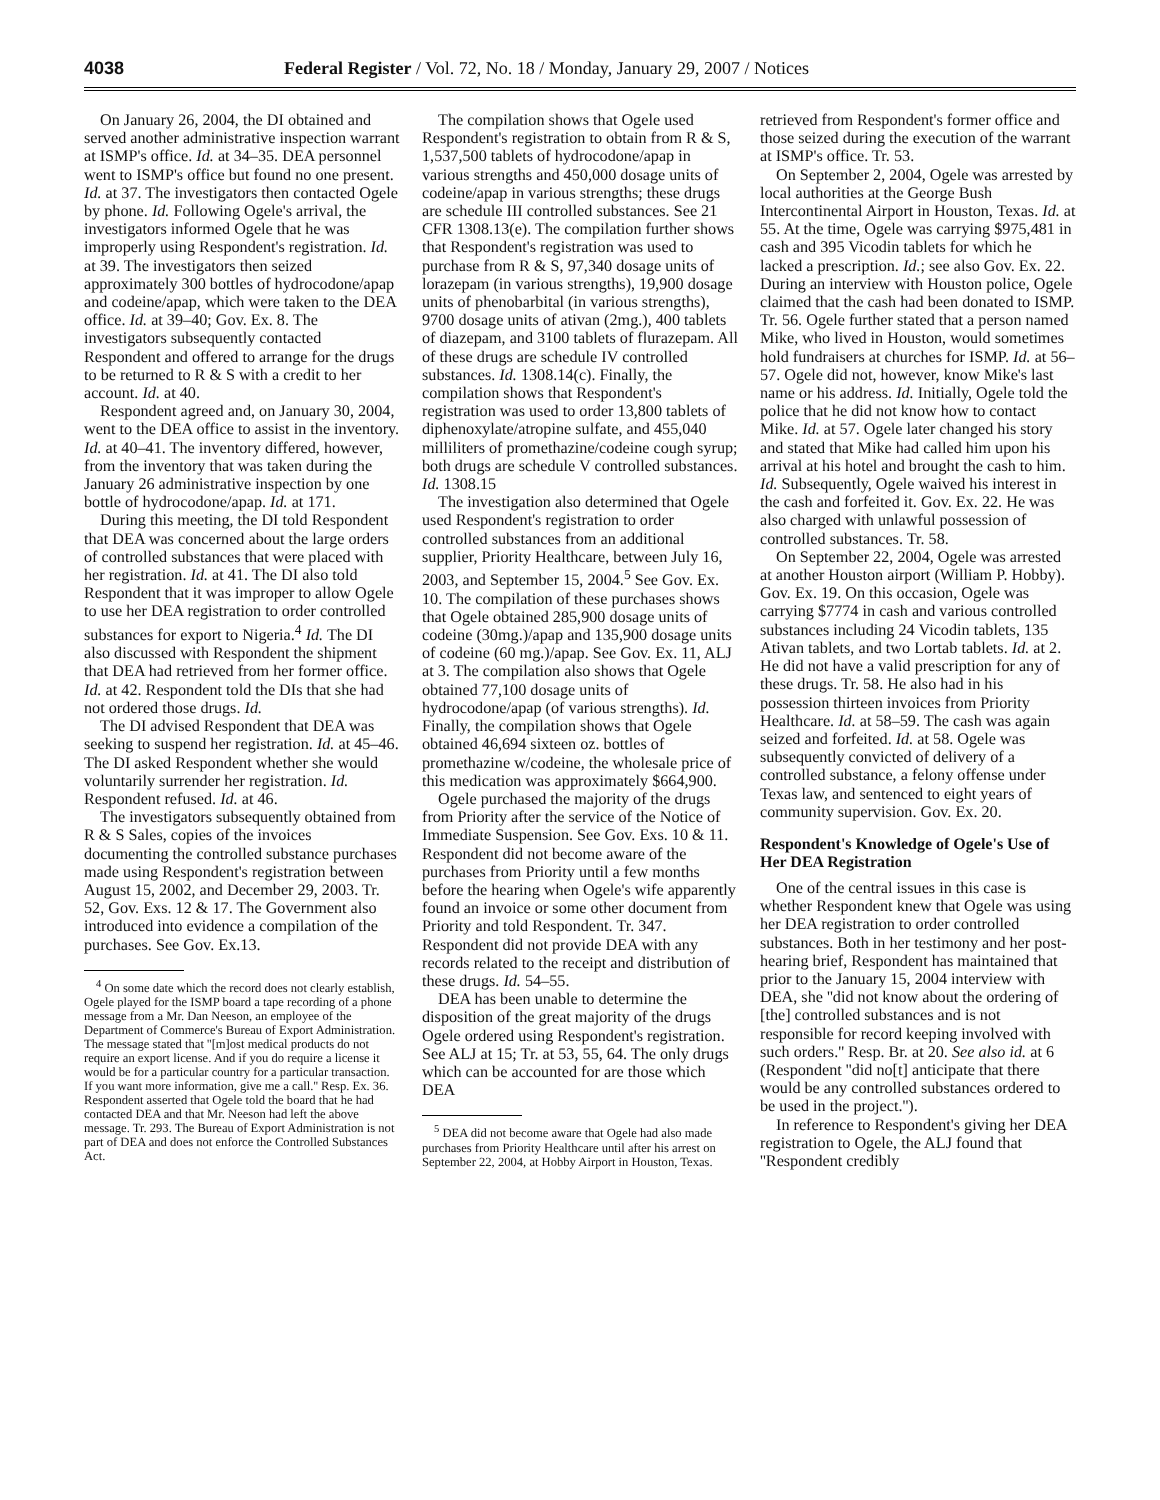4038 Federal Register / Vol. 72, No. 18 / Monday, January 29, 2007 / Notices
On January 26, 2004, the DI obtained and served another administrative inspection warrant at ISMP's office. Id. at 34–35. DEA personnel went to ISMP's office but found no one present. Id. at 37. The investigators then contacted Ogele by phone. Id. Following Ogele's arrival, the investigators informed Ogele that he was improperly using Respondent's registration. Id. at 39. The investigators then seized approximately 300 bottles of hydrocodone/apap and codeine/apap, which were taken to the DEA office. Id. at 39–40; Gov. Ex. 8. The investigators subsequently contacted Respondent and offered to arrange for the drugs to be returned to R & S with a credit to her account. Id. at 40.
Respondent agreed and, on January 30, 2004, went to the DEA office to assist in the inventory. Id. at 40–41. The inventory differed, however, from the inventory that was taken during the January 26 administrative inspection by one bottle of hydrocodone/apap. Id. at 171.
During this meeting, the DI told Respondent that DEA was concerned about the large orders of controlled substances that were placed with her registration. Id. at 41. The DI also told Respondent that it was improper to allow Ogele to use her DEA registration to order controlled substances for export to Nigeria.<sup>4</sup> Id. The DI also discussed with Respondent the shipment that DEA had retrieved from her former office. Id. at 42. Respondent told the DIs that she had not ordered those drugs. Id.
The DI advised Respondent that DEA was seeking to suspend her registration. Id. at 45–46. The DI asked Respondent whether she would voluntarily surrender her registration. Id. Respondent refused. Id. at 46.
The investigators subsequently obtained from R & S Sales, copies of the invoices documenting the controlled substance purchases made using Respondent's registration between August 15, 2002, and December 29, 2003. Tr. 52, Gov. Exs. 12 & 17. The Government also introduced into evidence a compilation of the purchases. See Gov. Ex.13.
<sup>4</sup> On some date which the record does not clearly establish, Ogele played for the ISMP board a tape recording of a phone message from a Mr. Dan Neeson, an employee of the Department of Commerce's Bureau of Export Administration. The message stated that ''[m]ost medical products do not require an export license. And if you do require a license it would be for a particular country for a particular transaction. If you want more information, give me a call.'' Resp. Ex. 36. Respondent asserted that Ogele told the board that he had contacted DEA and that Mr. Neeson had left the above message. Tr. 293. The Bureau of Export Administration is not part of DEA and does not enforce the Controlled Substances Act.
The compilation shows that Ogele used Respondent's registration to obtain from R & S, 1,537,500 tablets of hydrocodone/apap in various strengths and 450,000 dosage units of codeine/apap in various strengths; these drugs are schedule III controlled substances. See 21 CFR 1308.13(e). The compilation further shows that Respondent's registration was used to purchase from R & S, 97,340 dosage units of lorazepam (in various strengths), 19,900 dosage units of phenobarbital (in various strengths), 9700 dosage units of ativan (2mg.), 400 tablets of diazepam, and 3100 tablets of flurazepam. All of these drugs are schedule IV controlled substances. Id. 1308.14(c). Finally, the compilation shows that Respondent's registration was used to order 13,800 tablets of diphenoxylate/atropine sulfate, and 455,040 milliliters of promethazine/codeine cough syrup; both drugs are schedule V controlled substances. Id. 1308.15
The investigation also determined that Ogele used Respondent's registration to order controlled substances from an additional supplier, Priority Healthcare, between July 16, 2003, and September 15, 2004.<sup>5</sup> See Gov. Ex. 10. The compilation of these purchases shows that Ogele obtained 285,900 dosage units of codeine (30mg.)/apap and 135,900 dosage units of codeine (60 mg.)/apap. See Gov. Ex. 11, ALJ at 3. The compilation also shows that Ogele obtained 77,100 dosage units of hydrocodone/apap (of various strengths). Id. Finally, the compilation shows that Ogele obtained 46,694 sixteen oz. bottles of promethazine w/codeine, the wholesale price of this medication was approximately $664,900.
Ogele purchased the majority of the drugs from Priority after the service of the Notice of Immediate Suspension. See Gov. Exs. 10 & 11. Respondent did not become aware of the purchases from Priority until a few months before the hearing when Ogele's wife apparently found an invoice or some other document from Priority and told Respondent. Tr. 347. Respondent did not provide DEA with any records related to the receipt and distribution of these drugs. Id. 54–55.
DEA has been unable to determine the disposition of the great majority of the drugs Ogele ordered using Respondent's registration. See ALJ at 15; Tr. at 53, 55, 64. The only drugs which can be accounted for are those which DEA
<sup>5</sup> DEA did not become aware that Ogele had also made purchases from Priority Healthcare until after his arrest on September 22, 2004, at Hobby Airport in Houston, Texas.
retrieved from Respondent's former office and those seized during the execution of the warrant at ISMP's office. Tr. 53.
On September 2, 2004, Ogele was arrested by local authorities at the George Bush Intercontinental Airport in Houston, Texas. Id. at 55. At the time, Ogele was carrying $975,481 in cash and 395 Vicodin tablets for which he lacked a prescription. Id.; see also Gov. Ex. 22. During an interview with Houston police, Ogele claimed that the cash had been donated to ISMP. Tr. 56. Ogele further stated that a person named Mike, who lived in Houston, would sometimes hold fundraisers at churches for ISMP. Id. at 56–57. Ogele did not, however, know Mike's last name or his address. Id. Initially, Ogele told the police that he did not know how to contact Mike. Id. at 57. Ogele later changed his story and stated that Mike had called him upon his arrival at his hotel and brought the cash to him. Id. Subsequently, Ogele waived his interest in the cash and forfeited it. Gov. Ex. 22. He was also charged with unlawful possession of controlled substances. Tr. 58.
On September 22, 2004, Ogele was arrested at another Houston airport (William P. Hobby). Gov. Ex. 19. On this occasion, Ogele was carrying $7774 in cash and various controlled substances including 24 Vicodin tablets, 135 Ativan tablets, and two Lortab tablets. Id. at 2. He did not have a valid prescription for any of these drugs. Tr. 58. He also had in his possession thirteen invoices from Priority Healthcare. Id. at 58–59. The cash was again seized and forfeited. Id. at 58. Ogele was subsequently convicted of delivery of a controlled substance, a felony offense under Texas law, and sentenced to eight years of community supervision. Gov. Ex. 20.
Respondent's Knowledge of Ogele's Use of Her DEA Registration
One of the central issues in this case is whether Respondent knew that Ogele was using her DEA registration to order controlled substances. Both in her testimony and her post-hearing brief, Respondent has maintained that prior to the January 15, 2004 interview with DEA, she ''did not know about the ordering of [the] controlled substances and is not responsible for record keeping involved with such orders.'' Resp. Br. at 20. See also id. at 6 (Respondent ''did no[t] anticipate that there would be any controlled substances ordered to be used in the project.'').
In reference to Respondent's giving her DEA registration to Ogele, the ALJ found that ''Respondent credibly